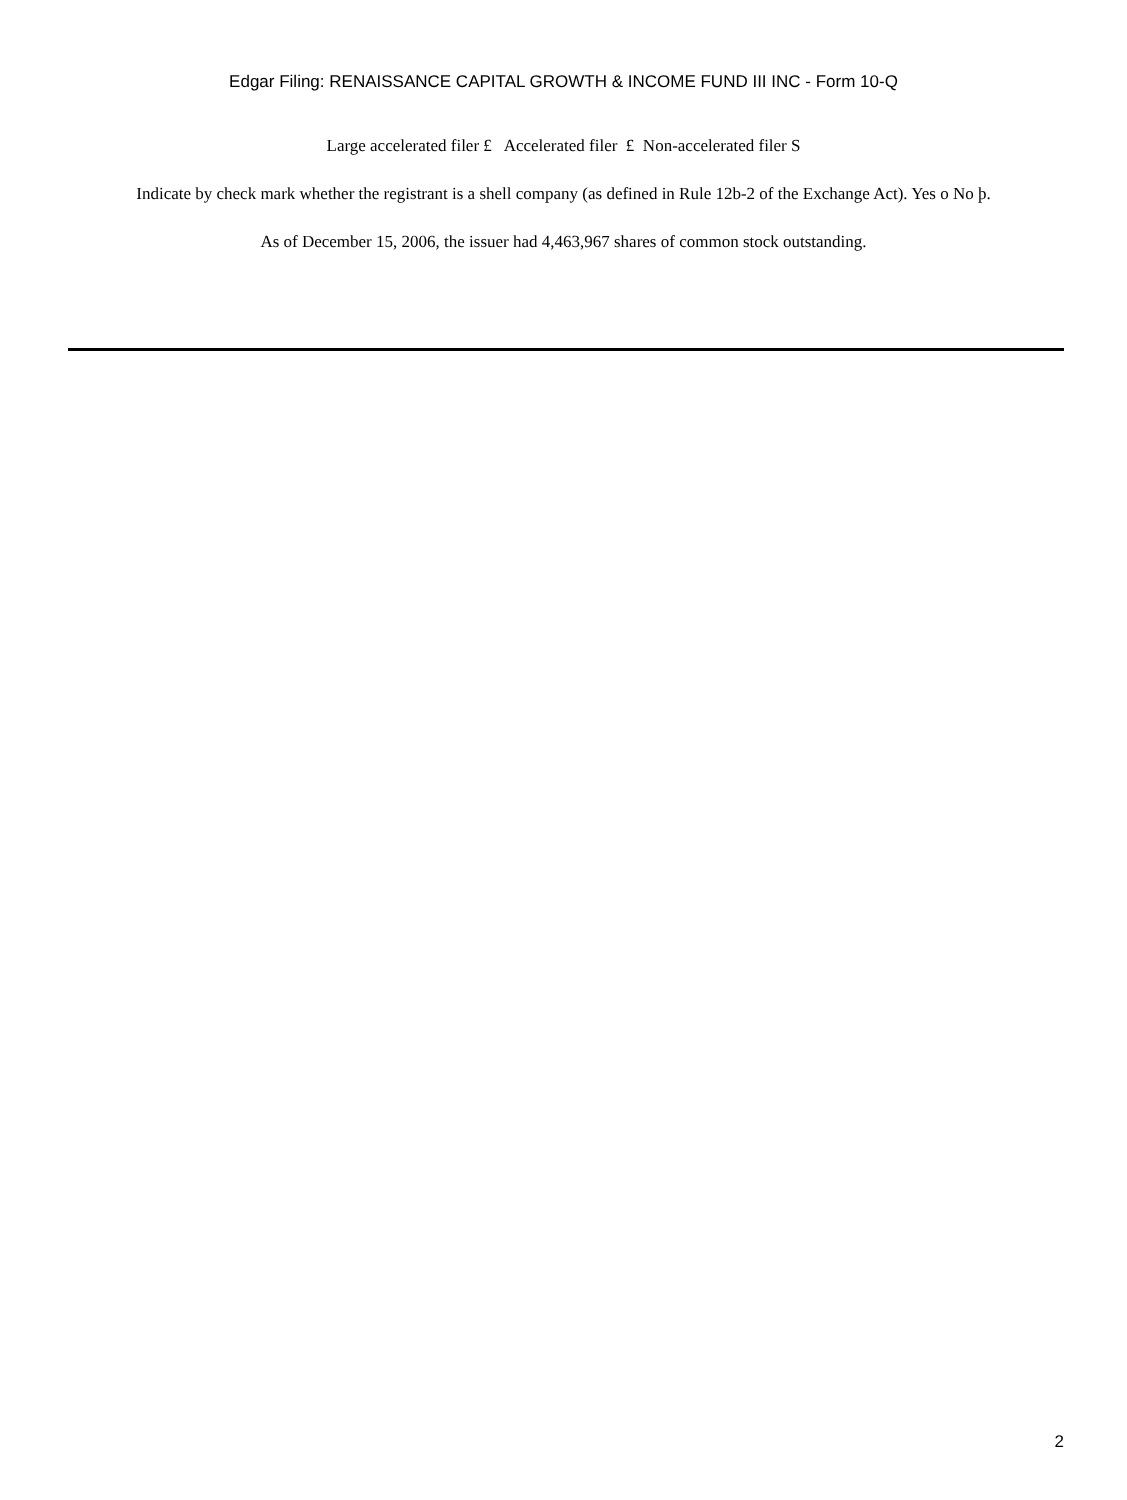Edgar Filing: RENAISSANCE CAPITAL GROWTH & INCOME FUND III INC - Form 10-Q
Large accelerated filer £ Accelerated filer £ Non-accelerated filer S
Indicate by check mark whether the registrant is a shell company (as defined in Rule 12b-2 of the Exchange Act). Yes o No þ.
As of December 15, 2006, the issuer had 4,463,967 shares of common stock outstanding.
2